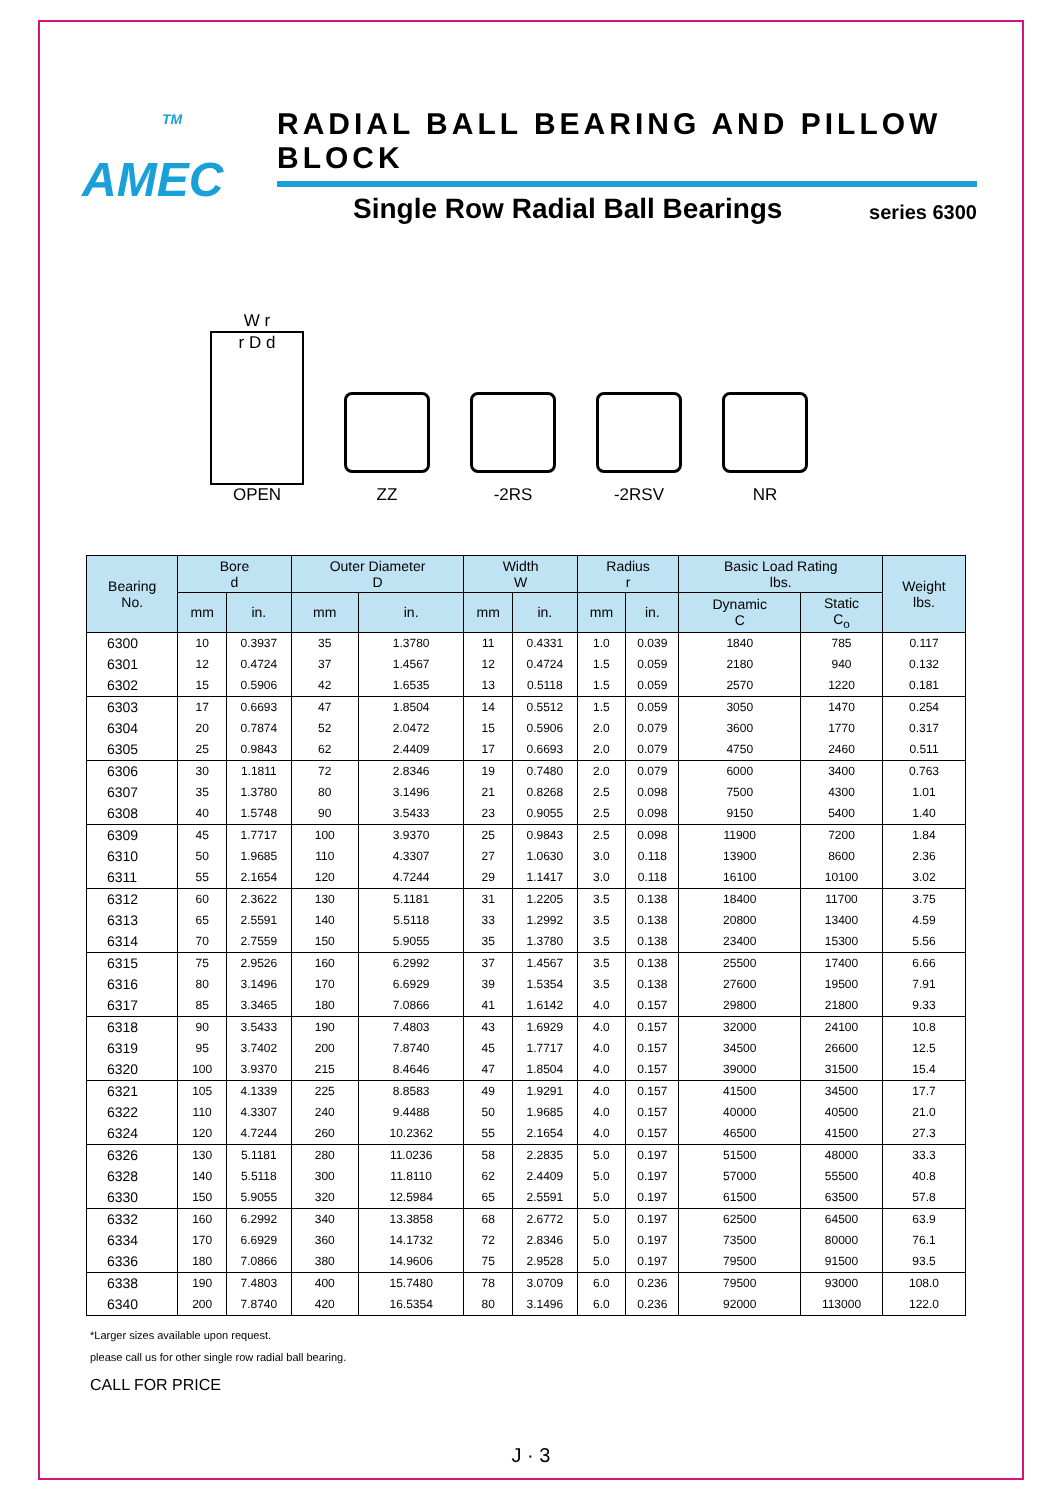<sup>TM</sup>
AMEC
RADIAL BALL BEARING AND PILLOW BLOCK
Single Row Radial Ball Bearings series 6300
W r
r D d
OPEN
ZZ
-2RS
-2RSV
NR
| Bearing No. | Bore d | | Outer Diameter D | | Width W | | Radius r | | Basic Load Rating lbs. | | Weight lbs. |
| --- | --- | --- | --- | --- | --- | --- | --- | --- | --- | --- | --- |
| | | | | | | | | | Dynamic C | Static C<sub>o</sub> | |
| | mm | in. | mm | in. | mm | in. | mm | in. | | | |
| 6300 | 10 | 0.3937 | 35 | 1.3780 | 11 | 0.4331 | 1.0 | 0.039 | 1840 | 785 | 0.117 |
| 6301 | 12 | 0.4724 | 37 | 1.4567 | 12 | 0.4724 | 1.5 | 0.059 | 2180 | 940 | 0.132 |
| 6302 | 15 | 0.5906 | 42 | 1.6535 | 13 | 0.5118 | 1.5 | 0.059 | 2570 | 1220 | 0.181 |
| 6303 | 17 | 0.6693 | 47 | 1.8504 | 14 | 0.5512 | 1.5 | 0.059 | 3050 | 1470 | 0.254 |
| 6304 | 20 | 0.7874 | 52 | 2.0472 | 15 | 0.5906 | 2.0 | 0.079 | 3600 | 1770 | 0.317 |
| 6305 | 25 | 0.9843 | 62 | 2.4409 | 17 | 0.6693 | 2.0 | 0.079 | 4750 | 2460 | 0.511 |
| 6306 | 30 | 1.1811 | 72 | 2.8346 | 19 | 0.7480 | 2.0 | 0.079 | 6000 | 3400 | 0.763 |
| 6307 | 35 | 1.3780 | 80 | 3.1496 | 21 | 0.8268 | 2.5 | 0.098 | 7500 | 4300 | 1.01 |
| 6308 | 40 | 1.5748 | 90 | 3.5433 | 23 | 0.9055 | 2.5 | 0.098 | 9150 | 5400 | 1.40 |
| 6309 | 45 | 1.7717 | 100 | 3.9370 | 25 | 0.9843 | 2.5 | 0.098 | 11900 | 7200 | 1.84 |
| 6310 | 50 | 1.9685 | 110 | 4.3307 | 27 | 1.0630 | 3.0 | 0.118 | 13900 | 8600 | 2.36 |
| 6311 | 55 | 2.1654 | 120 | 4.7244 | 29 | 1.1417 | 3.0 | 0.118 | 16100 | 10100 | 3.02 |
| 6312 | 60 | 2.3622 | 130 | 5.1181 | 31 | 1.2205 | 3.5 | 0.138 | 18400 | 11700 | 3.75 |
| 6313 | 65 | 2.5591 | 140 | 5.5118 | 33 | 1.2992 | 3.5 | 0.138 | 20800 | 13400 | 4.59 |
| 6314 | 70 | 2.7559 | 150 | 5.9055 | 35 | 1.3780 | 3.5 | 0.138 | 23400 | 15300 | 5.56 |
| 6315 | 75 | 2.9526 | 160 | 6.2992 | 37 | 1.4567 | 3.5 | 0.138 | 25500 | 17400 | 6.66 |
| 6316 | 80 | 3.1496 | 170 | 6.6929 | 39 | 1.5354 | 3.5 | 0.138 | 27600 | 19500 | 7.91 |
| 6317 | 85 | 3.3465 | 180 | 7.0866 | 41 | 1.6142 | 4.0 | 0.157 | 29800 | 21800 | 9.33 |
| 6318 | 90 | 3.5433 | 190 | 7.4803 | 43 | 1.6929 | 4.0 | 0.157 | 32000 | 24100 | 10.8 |
| 6319 | 95 | 3.7402 | 200 | 7.8740 | 45 | 1.7717 | 4.0 | 0.157 | 34500 | 26600 | 12.5 |
| 6320 | 100 | 3.9370 | 215 | 8.4646 | 47 | 1.8504 | 4.0 | 0.157 | 39000 | 31500 | 15.4 |
| 6321 | 105 | 4.1339 | 225 | 8.8583 | 49 | 1.9291 | 4.0 | 0.157 | 41500 | 34500 | 17.7 |
| 6322 | 110 | 4.3307 | 240 | 9.4488 | 50 | 1.9685 | 4.0 | 0.157 | 40000 | 40500 | 21.0 |
| 6324 | 120 | 4.7244 | 260 | 10.2362 | 55 | 2.1654 | 4.0 | 0.157 | 46500 | 41500 | 27.3 |
| 6326 | 130 | 5.1181 | 280 | 11.0236 | 58 | 2.2835 | 5.0 | 0.197 | 51500 | 48000 | 33.3 |
| 6328 | 140 | 5.5118 | 300 | 11.8110 | 62 | 2.4409 | 5.0 | 0.197 | 57000 | 55500 | 40.8 |
| 6330 | 150 | 5.9055 | 320 | 12.5984 | 65 | 2.5591 | 5.0 | 0.197 | 61500 | 63500 | 57.8 |
| 6332 | 160 | 6.2992 | 340 | 13.3858 | 68 | 2.6772 | 5.0 | 0.197 | 62500 | 64500 | 63.9 |
| 6334 | 170 | 6.6929 | 360 | 14.1732 | 72 | 2.8346 | 5.0 | 0.197 | 73500 | 80000 | 76.1 |
| 6336 | 180 | 7.0866 | 380 | 14.9606 | 75 | 2.9528 | 5.0 | 0.197 | 79500 | 91500 | 93.5 |
| 6338 | 190 | 7.4803 | 400 | 15.7480 | 78 | 3.0709 | 6.0 | 0.236 | 79500 | 93000 | 108.0 |
| 6340 | 200 | 7.8740 | 420 | 16.5354 | 80 | 3.1496 | 6.0 | 0.236 | 92000 | 113000 | 122.0 |
*Larger sizes available upon request.
please call us for other single row radial ball bearing.
CALL FOR PRICE
J · 3